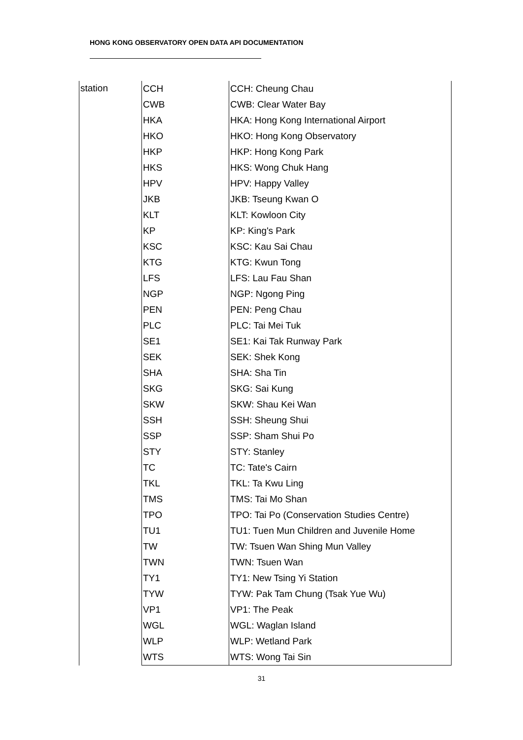HONG KONG OBSERVATORY OPEN DATA API DOCUMENTATION
| station | CCH | CCH: Cheung Chau |
| | CWB | CWB: Clear Water Bay |
| | HKA | HKA: Hong Kong International Airport |
| | HKO | HKO: Hong Kong Observatory |
| | HKP | HKP: Hong Kong Park |
| | HKS | HKS: Wong Chuk Hang |
| | HPV | HPV: Happy Valley |
| | JKB | JKB: Tseung Kwan O |
| | KLT | KLT: Kowloon City |
| | KP | KP: King's Park |
| | KSC | KSC: Kau Sai Chau |
| | KTG | KTG: Kwun Tong |
| | LFS | LFS: Lau Fau Shan |
| | NGP | NGP: Ngong Ping |
| | PEN | PEN: Peng Chau |
| | PLC | PLC: Tai Mei Tuk |
| | SE1 | SE1: Kai Tak Runway Park |
| | SEK | SEK: Shek Kong |
| | SHA | SHA: Sha Tin |
| | SKG | SKG: Sai Kung |
| | SKW | SKW: Shau Kei Wan |
| | SSH | SSH: Sheung Shui |
| | SSP | SSP: Sham Shui Po |
| | STY | STY: Stanley |
| | TC | TC: Tate's Cairn |
| | TKL | TKL: Ta Kwu Ling |
| | TMS | TMS: Tai Mo Shan |
| | TPO | TPO: Tai Po (Conservation Studies Centre) |
| | TU1 | TU1: Tuen Mun Children and Juvenile Home |
| | TW | TW: Tsuen Wan Shing Mun Valley |
| | TWN | TWN: Tsuen Wan |
| | TY1 | TY1: New Tsing Yi Station |
| | TYW | TYW: Pak Tam Chung (Tsak Yue Wu) |
| | VP1 | VP1: The Peak |
| | WGL | WGL: Waglan Island |
| | WLP | WLP: Wetland Park |
| | WTS | WTS: Wong Tai Sin |
31